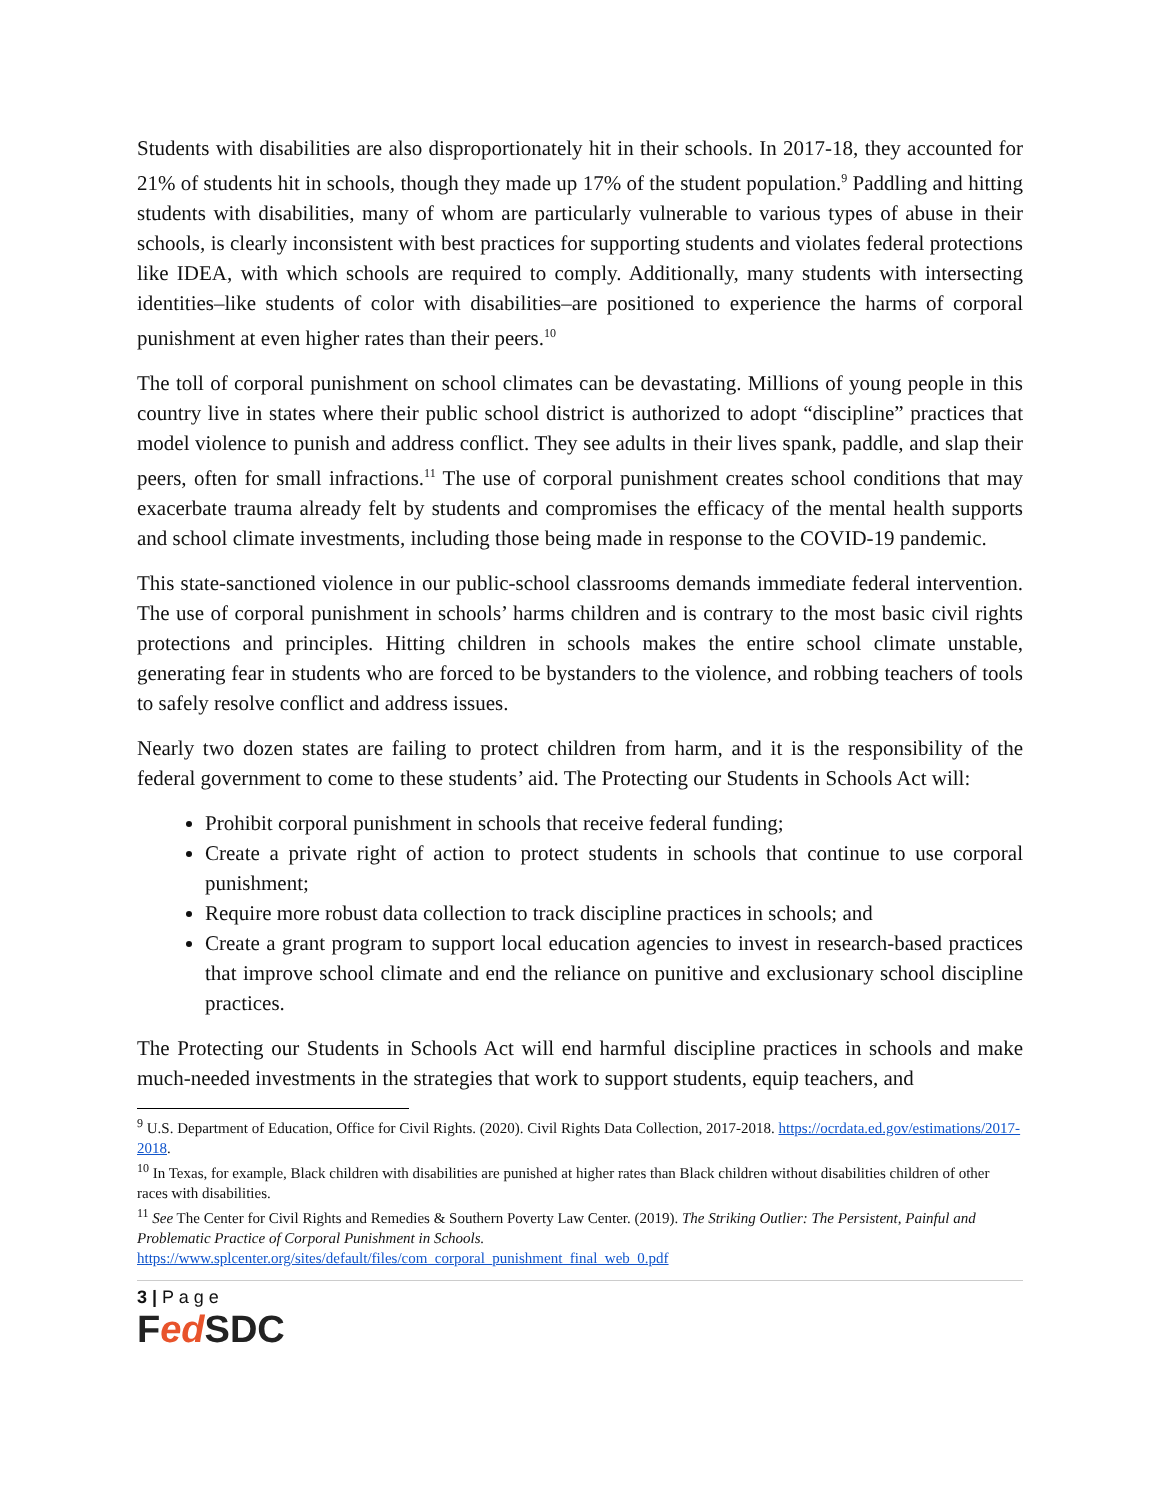Students with disabilities are also disproportionately hit in their schools. In 2017-18, they accounted for 21% of students hit in schools, though they made up 17% of the student population.<sup>9</sup> Paddling and hitting students with disabilities, many of whom are particularly vulnerable to various types of abuse in their schools, is clearly inconsistent with best practices for supporting students and violates federal protections like IDEA, with which schools are required to comply. Additionally, many students with intersecting identities–like students of color with disabilities–are positioned to experience the harms of corporal punishment at even higher rates than their peers.<sup>10</sup>
The toll of corporal punishment on school climates can be devastating. Millions of young people in this country live in states where their public school district is authorized to adopt “discipline” practices that model violence to punish and address conflict. They see adults in their lives spank, paddle, and slap their peers, often for small infractions.<sup>11</sup> The use of corporal punishment creates school conditions that may exacerbate trauma already felt by students and compromises the efficacy of the mental health supports and school climate investments, including those being made in response to the COVID-19 pandemic.
This state-sanctioned violence in our public-school classrooms demands immediate federal intervention. The use of corporal punishment in schools’ harms children and is contrary to the most basic civil rights protections and principles. Hitting children in schools makes the entire school climate unstable, generating fear in students who are forced to be bystanders to the violence, and robbing teachers of tools to safely resolve conflict and address issues.
Nearly two dozen states are failing to protect children from harm, and it is the responsibility of the federal government to come to these students’ aid. The Protecting our Students in Schools Act will:
Prohibit corporal punishment in schools that receive federal funding;
Create a private right of action to protect students in schools that continue to use corporal punishment;
Require more robust data collection to track discipline practices in schools; and
Create a grant program to support local education agencies to invest in research-based practices that improve school climate and end the reliance on punitive and exclusionary school discipline practices.
The Protecting our Students in Schools Act will end harmful discipline practices in schools and make much-needed investments in the strategies that work to support students, equip teachers, and
<sup>9</sup> U.S. Department of Education, Office for Civil Rights. (2020). Civil Rights Data Collection, 2017-2018. https://ocrdata.ed.gov/estimations/2017-2018.
<sup>10</sup> In Texas, for example, Black children with disabilities are punished at higher rates than Black children without disabilities children of other races with disabilities.
<sup>11</sup> See The Center for Civil Rights and Remedies & Southern Poverty Law Center. (2019). The Striking Outlier: The Persistent, Painful and Problematic Practice of Corporal Punishment in Schools.
https://www.splcenter.org/sites/default/files/com_corporal_punishment_final_web_0.pdf
3 | P a g e
Fed SDC